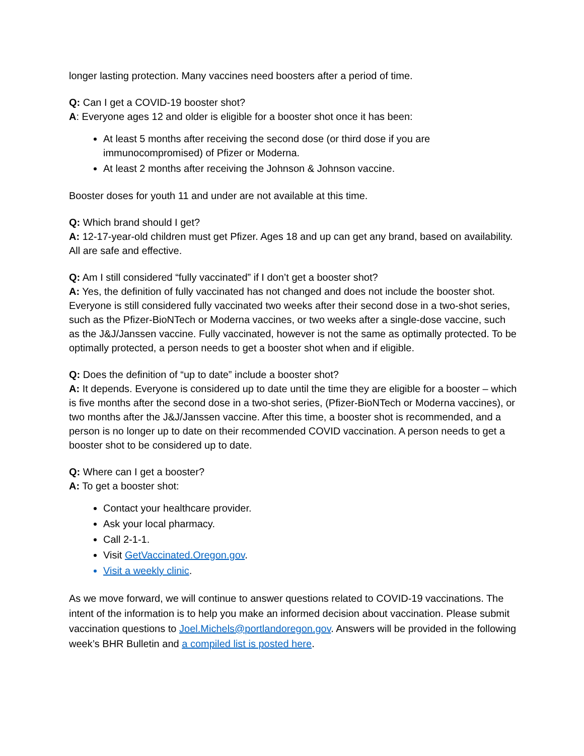longer lasting protection. Many vaccines need boosters after a period of time.
Q: Can I get a COVID-19 booster shot?
A: Everyone ages 12 and older is eligible for a booster shot once it has been:
At least 5 months after receiving the second dose (or third dose if you are immunocompromised) of Pfizer or Moderna.
At least 2 months after receiving the Johnson & Johnson vaccine.
Booster doses for youth 11 and under are not available at this time.
Q: Which brand should I get?
A: 12-17-year-old children must get Pfizer. Ages 18 and up can get any brand, based on availability. All are safe and effective.
Q: Am I still considered “fully vaccinated” if I don’t get a booster shot?
A: Yes, the definition of fully vaccinated has not changed and does not include the booster shot. Everyone is still considered fully vaccinated two weeks after their second dose in a two-shot series, such as the Pfizer-BioNTech or Moderna vaccines, or two weeks after a single-dose vaccine, such as the J&J/Janssen vaccine. Fully vaccinated, however is not the same as optimally protected. To be optimally protected, a person needs to get a booster shot when and if eligible.
Q: Does the definition of “up to date” include a booster shot?
A: It depends. Everyone is considered up to date until the time they are eligible for a booster – which is five months after the second dose in a two-shot series, (Pfizer-BioNTech or Moderna vaccines), or two months after the J&J/Janssen vaccine. After this time, a booster shot is recommended, and a person is no longer up to date on their recommended COVID vaccination. A person needs to get a booster shot to be considered up to date.
Q: Where can I get a booster?
A: To get a booster shot:
Contact your healthcare provider.
Ask your local pharmacy.
Call 2-1-1.
Visit GetVaccinated.Oregon.gov.
Visit a weekly clinic.
As we move forward, we will continue to answer questions related to COVID-19 vaccinations. The intent of the information is to help you make an informed decision about vaccination. Please submit vaccination questions to Joel.Michels@portlandoregon.gov. Answers will be provided in the following week’s BHR Bulletin and a compiled list is posted here.